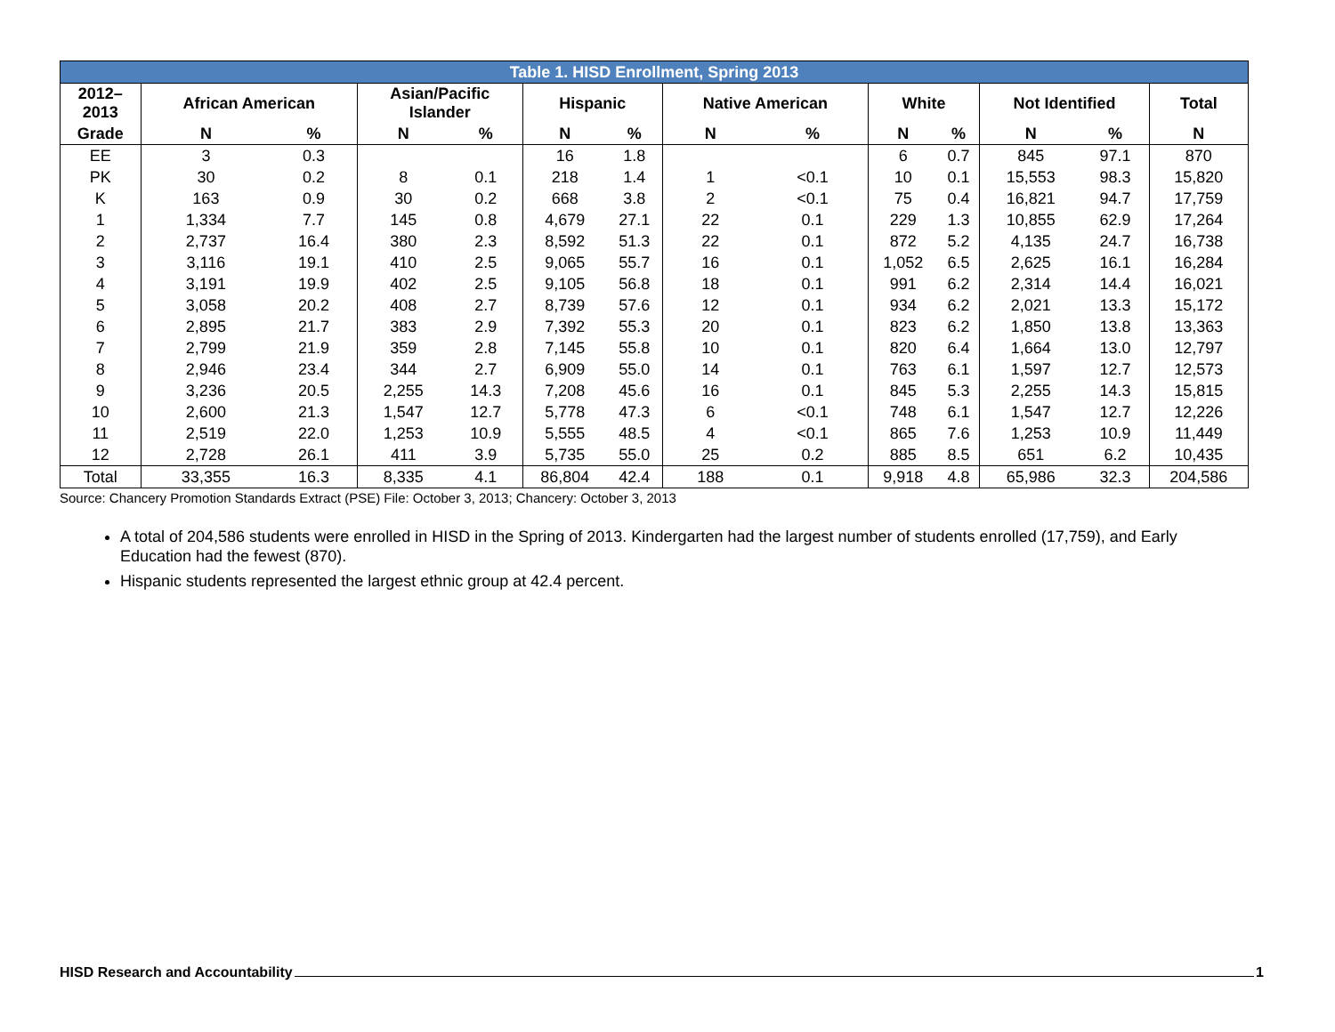| Table 1. HISD Enrollment, Spring 2013 | | | | | | | | | | | | | |
| 2012– 2013 | African American | | Asian/Pacific Islander | | Hispanic | | Native American | | White | | Not Identified | | Total |
| Grade | N | % | N | % | N | % | N | % | N | % | N | % | N |
| EE | 3 | 0.3 | | | 16 | 1.8 | | | 6 | 0.7 | 845 | 97.1 | 870 |
| PK | 30 | 0.2 | 8 | 0.1 | 218 | 1.4 | 1 | <0.1 | 10 | 0.1 | 15,553 | 98.3 | 15,820 |
| K | 163 | 0.9 | 30 | 0.2 | 668 | 3.8 | 2 | <0.1 | 75 | 0.4 | 16,821 | 94.7 | 17,759 |
| 1 | 1,334 | 7.7 | 145 | 0.8 | 4,679 | 27.1 | 22 | 0.1 | 229 | 1.3 | 10,855 | 62.9 | 17,264 |
| 2 | 2,737 | 16.4 | 380 | 2.3 | 8,592 | 51.3 | 22 | 0.1 | 872 | 5.2 | 4,135 | 24.7 | 16,738 |
| 3 | 3,116 | 19.1 | 410 | 2.5 | 9,065 | 55.7 | 16 | 0.1 | 1,052 | 6.5 | 2,625 | 16.1 | 16,284 |
| 4 | 3,191 | 19.9 | 402 | 2.5 | 9,105 | 56.8 | 18 | 0.1 | 991 | 6.2 | 2,314 | 14.4 | 16,021 |
| 5 | 3,058 | 20.2 | 408 | 2.7 | 8,739 | 57.6 | 12 | 0.1 | 934 | 6.2 | 2,021 | 13.3 | 15,172 |
| 6 | 2,895 | 21.7 | 383 | 2.9 | 7,392 | 55.3 | 20 | 0.1 | 823 | 6.2 | 1,850 | 13.8 | 13,363 |
| 7 | 2,799 | 21.9 | 359 | 2.8 | 7,145 | 55.8 | 10 | 0.1 | 820 | 6.4 | 1,664 | 13.0 | 12,797 |
| 8 | 2,946 | 23.4 | 344 | 2.7 | 6,909 | 55.0 | 14 | 0.1 | 763 | 6.1 | 1,597 | 12.7 | 12,573 |
| 9 | 3,236 | 20.5 | 2,255 | 14.3 | 7,208 | 45.6 | 16 | 0.1 | 845 | 5.3 | 2,255 | 14.3 | 15,815 |
| 10 | 2,600 | 21.3 | 1,547 | 12.7 | 5,778 | 47.3 | 6 | <0.1 | 748 | 6.1 | 1,547 | 12.7 | 12,226 |
| 11 | 2,519 | 22.0 | 1,253 | 10.9 | 5,555 | 48.5 | 4 | <0.1 | 865 | 7.6 | 1,253 | 10.9 | 11,449 |
| 12 | 2,728 | 26.1 | 411 | 3.9 | 5,735 | 55.0 | 25 | 0.2 | 885 | 8.5 | 651 | 6.2 | 10,435 |
| Total | 33,355 | 16.3 | 8,335 | 4.1 | 86,804 | 42.4 | 188 | 0.1 | 9,918 | 4.8 | 65,986 | 32.3 | 204,586 |
Source: Chancery Promotion Standards Extract (PSE) File: October 3, 2013; Chancery: October 3, 2013
A total of 204,586 students were enrolled in HISD in the Spring of 2013. Kindergarten had the largest number of students enrolled (17,759), and Early Education had the fewest (870).
Hispanic students represented the largest ethnic group at 42.4 percent.
HISD Research and Accountability 1